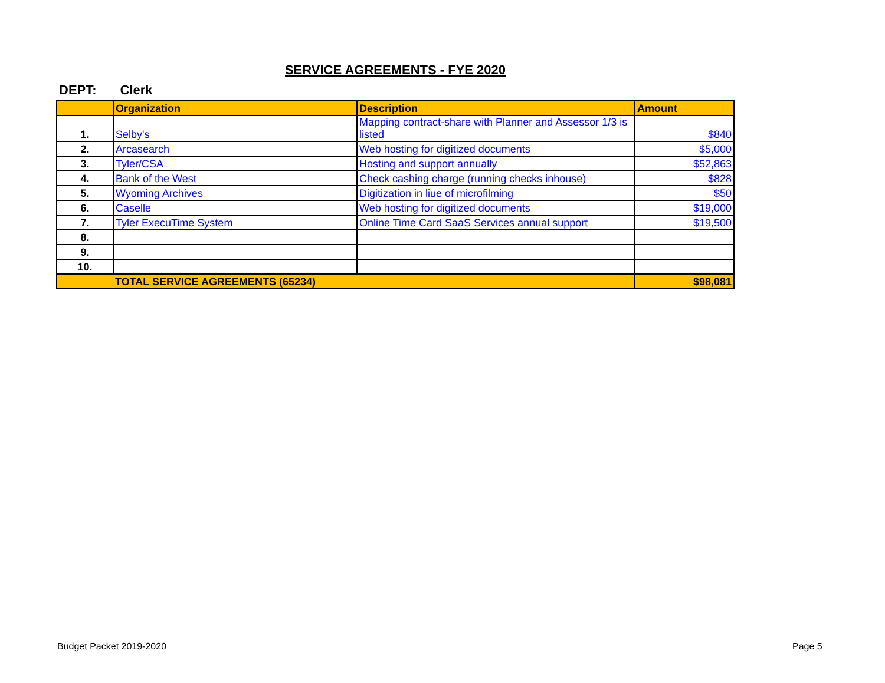SERVICE AGREEMENTS - FYE 2020
DEPT: Clerk
| | Organization | Description | Amount |
| --- | --- | --- | --- |
| 1. | Selby's | Mapping contract-share with Planner and Assessor 1/3 is listed | $840 |
| 2. | Arcasearch | Web hosting for digitized documents | $5,000 |
| 3. | Tyler/CSA | Hosting and support annually | $52,863 |
| 4. | Bank of the West | Check cashing charge (running checks inhouse) | $828 |
| 5. | Wyoming Archives | Digitization in liue of microfilming | $50 |
| 6. | Caselle | Web hosting for digitized documents | $19,000 |
| 7. | Tyler ExecuTime System | Online Time Card SaaS Services annual support | $19,500 |
| 8. | | | |
| 9. | | | |
| 10. | | | |
| | TOTAL SERVICE AGREEMENTS (65234) | | $98,081 |
Budget Packet 2019-2020 Page 5